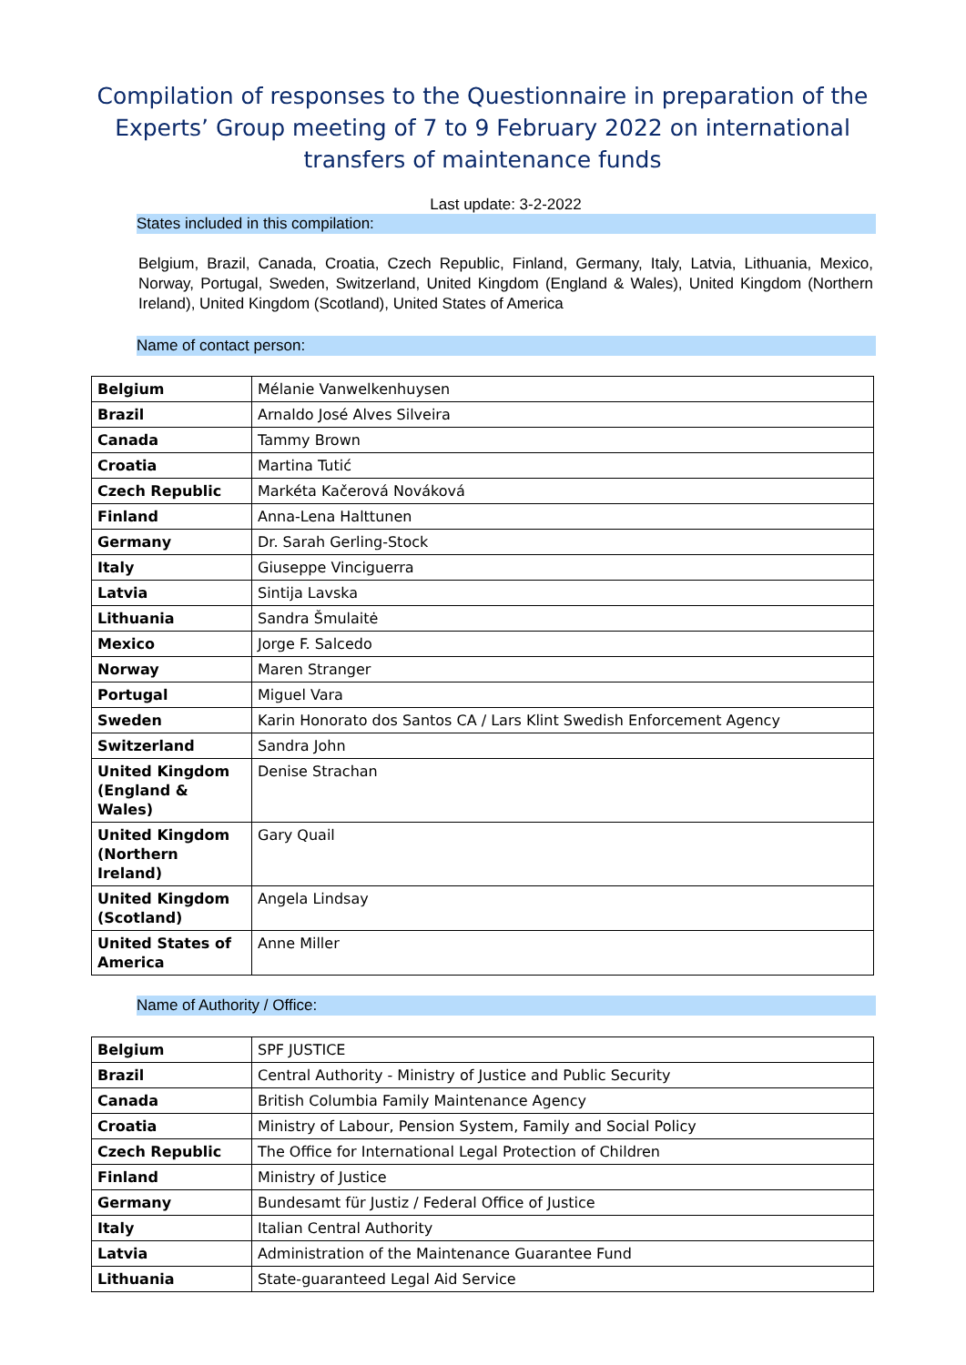Compilation of responses to the Questionnaire in preparation of the Experts’ Group meeting of 7 to 9 February 2022 on international transfers of maintenance funds
Last update: 3-2-2022
States included in this compilation:
Belgium, Brazil, Canada, Croatia, Czech Republic, Finland, Germany, Italy, Latvia, Lithuania, Mexico, Norway, Portugal, Sweden, Switzerland, United Kingdom (England & Wales), United Kingdom (Northern Ireland), United Kingdom (Scotland), United States of America
Name of contact person:
| Belgium | Mélanie Vanwelkenhuysen |
| Brazil | Arnaldo José Alves Silveira |
| Canada | Tammy Brown |
| Croatia | Martina Tutić |
| Czech Republic | Markéta Kačerová Nováková |
| Finland | Anna-Lena Halttunen |
| Germany | Dr. Sarah Gerling-Stock |
| Italy | Giuseppe Vinciguerra |
| Latvia | Sintija Lavska |
| Lithuania | Sandra Šmulaitė |
| Mexico | Jorge F. Salcedo |
| Norway | Maren Stranger |
| Portugal | Miguel Vara |
| Sweden | Karin Honorato dos Santos CA / Lars Klint Swedish Enforcement Agency |
| Switzerland | Sandra John |
| United Kingdom (England & Wales) | Denise Strachan |
| United Kingdom (Northern Ireland) | Gary Quail |
| United Kingdom (Scotland) | Angela Lindsay |
| United States of America | Anne Miller |
Name of Authority / Office:
| Belgium | SPF JUSTICE |
| Brazil | Central Authority - Ministry of Justice and Public Security |
| Canada | British Columbia Family Maintenance Agency |
| Croatia | Ministry of Labour, Pension System, Family and Social Policy |
| Czech Republic | The Office for International Legal Protection of Children |
| Finland | Ministry of Justice |
| Germany | Bundesamt für Justiz / Federal Office of Justice |
| Italy | Italian Central Authority |
| Latvia | Administration of the Maintenance Guarantee Fund |
| Lithuania | State-guaranteed Legal Aid Service |